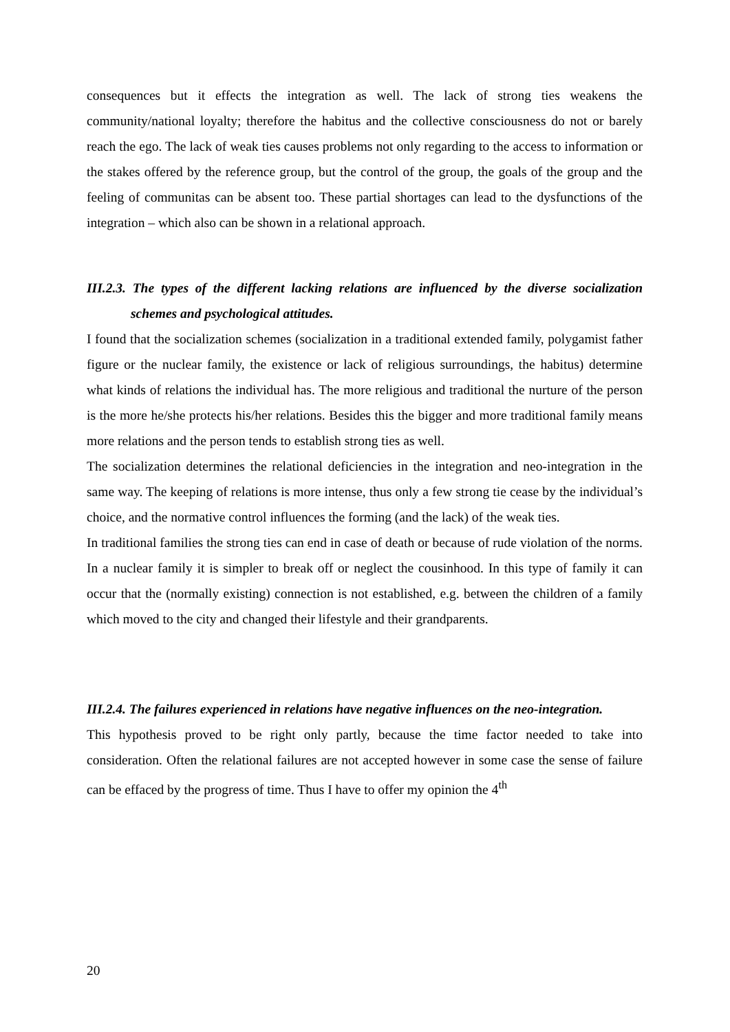consequences but it effects the integration as well. The lack of strong ties weakens the community/national loyalty; therefore the habitus and the collective consciousness do not or barely reach the ego. The lack of weak ties causes problems not only regarding to the access to information or the stakes offered by the reference group, but the control of the group, the goals of the group and the feeling of communitas can be absent too. These partial shortages can lead to the dysfunctions of the integration – which also can be shown in a relational approach.
III.2.3. The types of the different lacking relations are influenced by the diverse socialization schemes and psychological attitudes.
I found that the socialization schemes (socialization in a traditional extended family, polygamist father figure or the nuclear family, the existence or lack of religious surroundings, the habitus) determine what kinds of relations the individual has. The more religious and traditional the nurture of the person is the more he/she protects his/her relations. Besides this the bigger and more traditional family means more relations and the person tends to establish strong ties as well.
The socialization determines the relational deficiencies in the integration and neo-integration in the same way. The keeping of relations is more intense, thus only a few strong tie cease by the individual’s choice, and the normative control influences the forming (and the lack) of the weak ties.
In traditional families the strong ties can end in case of death or because of rude violation of the norms. In a nuclear family it is simpler to break off or neglect the cousinhood. In this type of family it can occur that the (normally existing) connection is not established, e.g. between the children of a family which moved to the city and changed their lifestyle and their grandparents.
III.2.4. The failures experienced in relations have negative influences on the neo-integration.
This hypothesis proved to be right only partly, because the time factor needed to take into consideration. Often the relational failures are not accepted however in some case the sense of failure can be effaced by the progress of time. Thus I have to offer my opinion the 4<sup>th</sup>
20